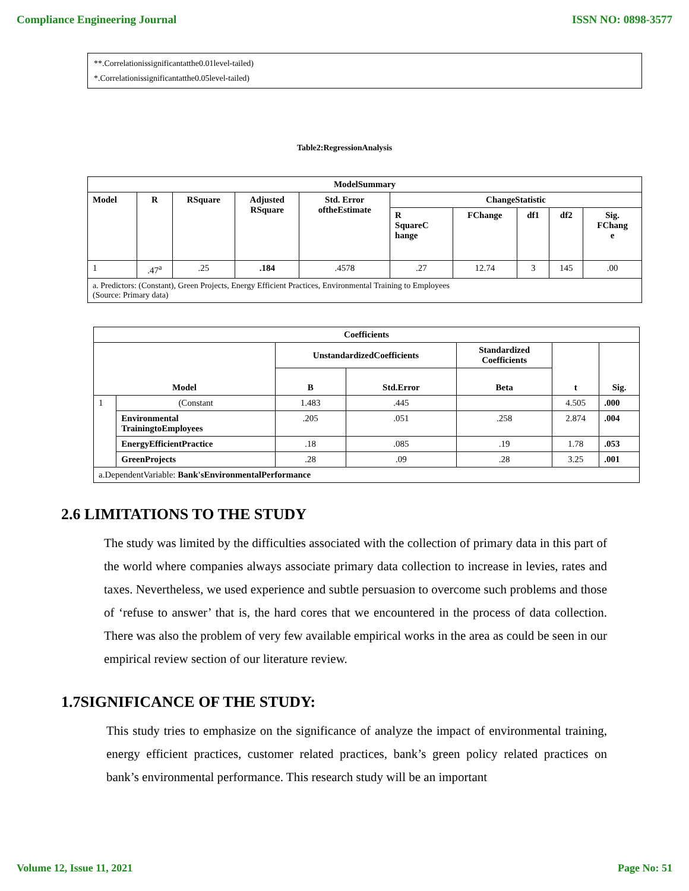Compliance Engineering Journal ISSN NO: 0898-3577
**.Correlationissignificantatthe0.01level-tailed)
*.Correlationissignificantatthe0.05level-tailed)
Table2:RegressionAnalysis
| ModelSummary | | | | | | | | | |
| --- | --- | --- | --- | --- | --- | --- | --- | --- | --- |
| Model | R | RSquare | Adjusted RSquare | Std. Error oftheEstimate | ChangeStatistic | | | | |
| | | | | | R SquareC hange | FChange | df1 | df2 | Sig. FChang e |
| 1 | .47<sup>a</sup> | .25 | .184 | .4578 | .27 | 12.74 | 3 | 145 | .00 |
| a. Predictors: (Constant), Green Projects, Energy Efficient Practices, Environmental Training to Employees (Source: Primary data) | | | | | | | | | |
| Coefficients | | | | | | |
| --- | --- | --- | --- | --- | --- | --- |
| Model | | UnstandardizedCoefficients | | Standardized Coefficients | t | Sig. |
| | | B | Std.Error | Beta | | |
| 1 | (Constant | 1.483 | .445 | | 4.505 | .000 |
| | Environmental TrainingtoEmployees | .205 | .051 | .258 | 2.874 | .004 |
| | EnergyEfficientPractice | .18 | .085 | .19 | 1.78 | .053 |
| | GreenProjects | .28 | .09 | .28 | 3.25 | .001 |
| a.DependentVariable: Bank'sEnvironmentalPerformance | | | | | | |
2.6 LIMITATIONS TO THE STUDY
The study was limited by the difficulties associated with the collection of primary data in this part of the world where companies always associate primary data collection to increase in levies, rates and taxes. Nevertheless, we used experience and subtle persuasion to overcome such problems and those of ‘refuse to answer’ that is, the hard cores that we encountered in the process of data collection. There was also the problem of very few available empirical works in the area as could be seen in our empirical review section of our literature review.
1.7SIGNIFICANCE OF THE STUDY:
This study tries to emphasize on the significance of analyze the impact of environmental training, energy efficient practices, customer related practices, bank’s green policy related practices on bank’s environmental performance. This research study will be an important
Volume 12, Issue 11, 2021 Page No: 51